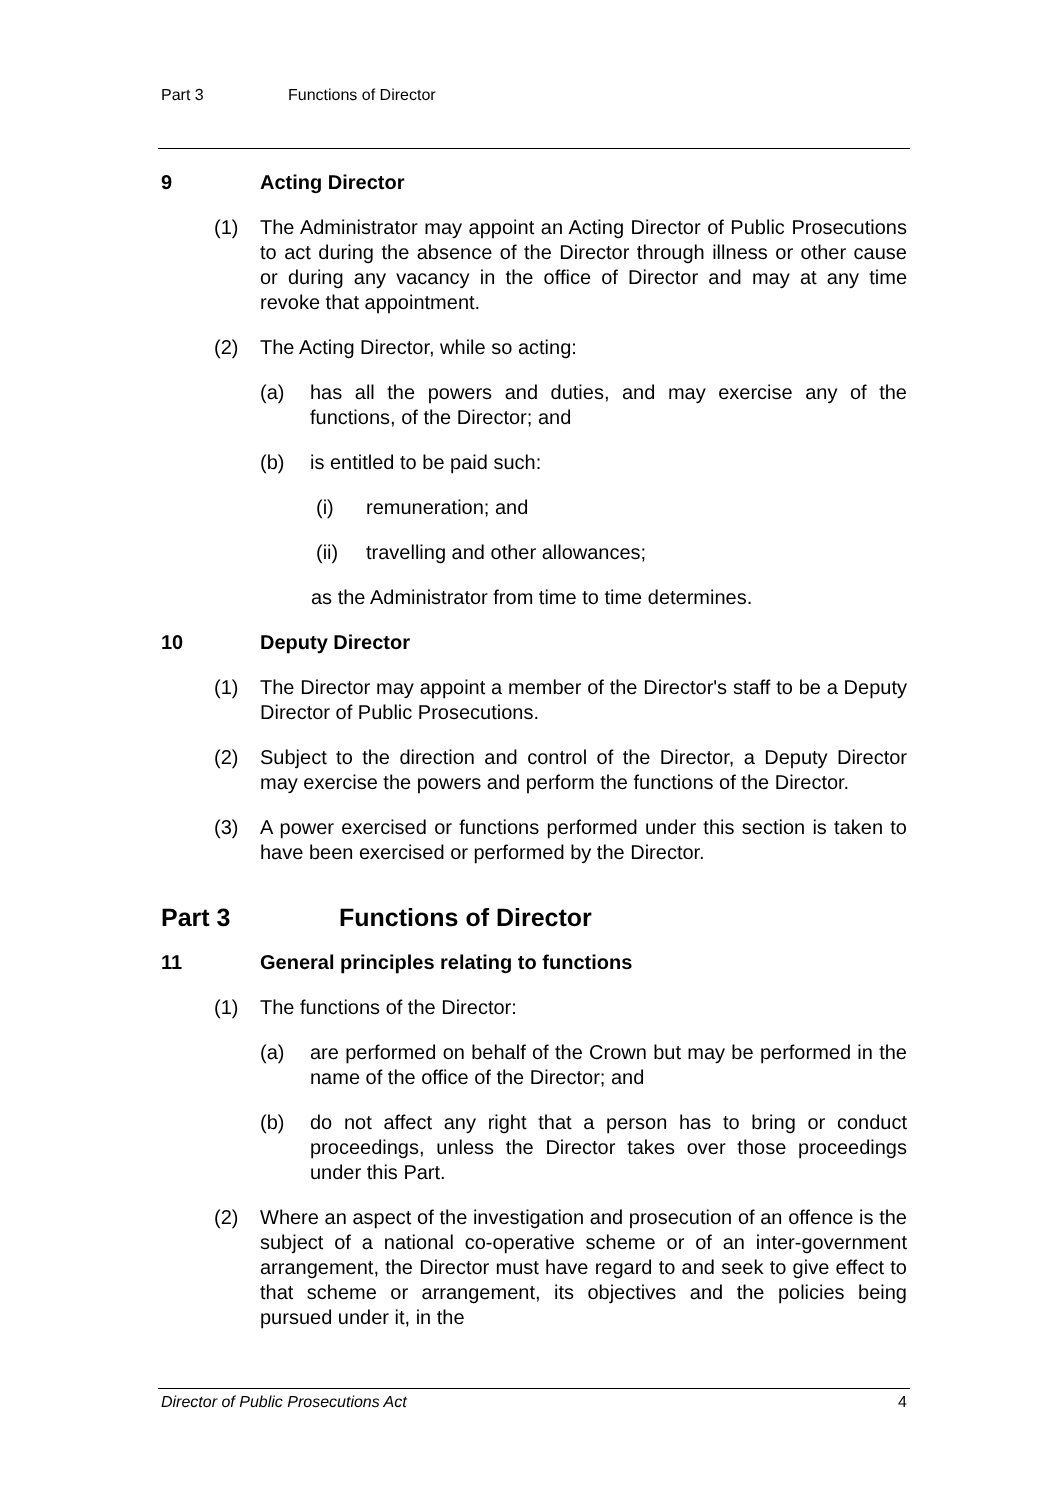Part 3 Functions of Director
9 Acting Director
(1) The Administrator may appoint an Acting Director of Public Prosecutions to act during the absence of the Director through illness or other cause or during any vacancy in the office of Director and may at any time revoke that appointment.
(2) The Acting Director, while so acting:
(a) has all the powers and duties, and may exercise any of the functions, of the Director; and
(b) is entitled to be paid such:
(i) remuneration; and
(ii) travelling and other allowances;
as the Administrator from time to time determines.
10 Deputy Director
(1) The Director may appoint a member of the Director's staff to be a Deputy Director of Public Prosecutions.
(2) Subject to the direction and control of the Director, a Deputy Director may exercise the powers and perform the functions of the Director.
(3) A power exercised or functions performed under this section is taken to have been exercised or performed by the Director.
Part 3 Functions of Director
11 General principles relating to functions
(1) The functions of the Director:
(a) are performed on behalf of the Crown but may be performed in the name of the office of the Director; and
(b) do not affect any right that a person has to bring or conduct proceedings, unless the Director takes over those proceedings under this Part.
(2) Where an aspect of the investigation and prosecution of an offence is the subject of a national co-operative scheme or of an inter-government arrangement, the Director must have regard to and seek to give effect to that scheme or arrangement, its objectives and the policies being pursued under it, in the
Director of Public Prosecutions Act 4